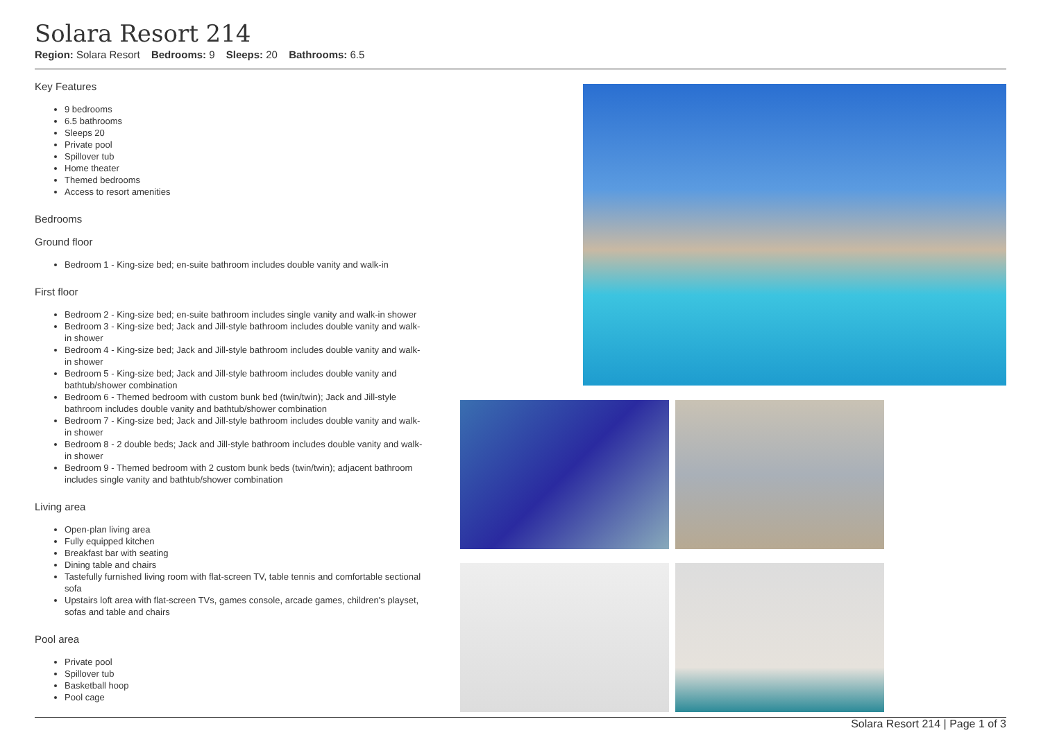Solara Resort 214
Region: Solara Resort Bedrooms: 9 Sleeps: 20 Bathrooms: 6.5
Key Features
9 bedrooms
6.5 bathrooms
Sleeps 20
Private pool
Spillover tub
Home theater
Themed bedrooms
Access to resort amenities
Bedrooms
Ground floor
Bedroom 1 - King-size bed; en-suite bathroom includes double vanity and walk-in
First floor
Bedroom 2 - King-size bed; en-suite bathroom includes single vanity and walk-in shower
Bedroom 3 - King-size bed; Jack and Jill-style bathroom includes double vanity and walk-in shower
Bedroom 4 - King-size bed; Jack and Jill-style bathroom includes double vanity and walk-in shower
Bedroom 5 - King-size bed; Jack and Jill-style bathroom includes double vanity and bathtub/shower combination
Bedroom 6 - Themed bedroom with custom bunk bed (twin/twin); Jack and Jill-style bathroom includes double vanity and bathtub/shower combination
Bedroom 7 - King-size bed; Jack and Jill-style bathroom includes double vanity and walk-in shower
Bedroom 8 - 2 double beds; Jack and Jill-style bathroom includes double vanity and walk-in shower
Bedroom 9 - Themed bedroom with 2 custom bunk beds (twin/twin); adjacent bathroom includes single vanity and bathtub/shower combination
Living area
Open-plan living area
Fully equipped kitchen
Breakfast bar with seating
Dining table and chairs
Tastefully furnished living room with flat-screen TV, table tennis and comfortable sectional sofa
Upstairs loft area with flat-screen TVs, games console, arcade games, children's playset, sofas and table and chairs
Pool area
Private pool
Spillover tub
Basketball hoop
Pool cage
Solara Resort 214 | Page 1 of 3